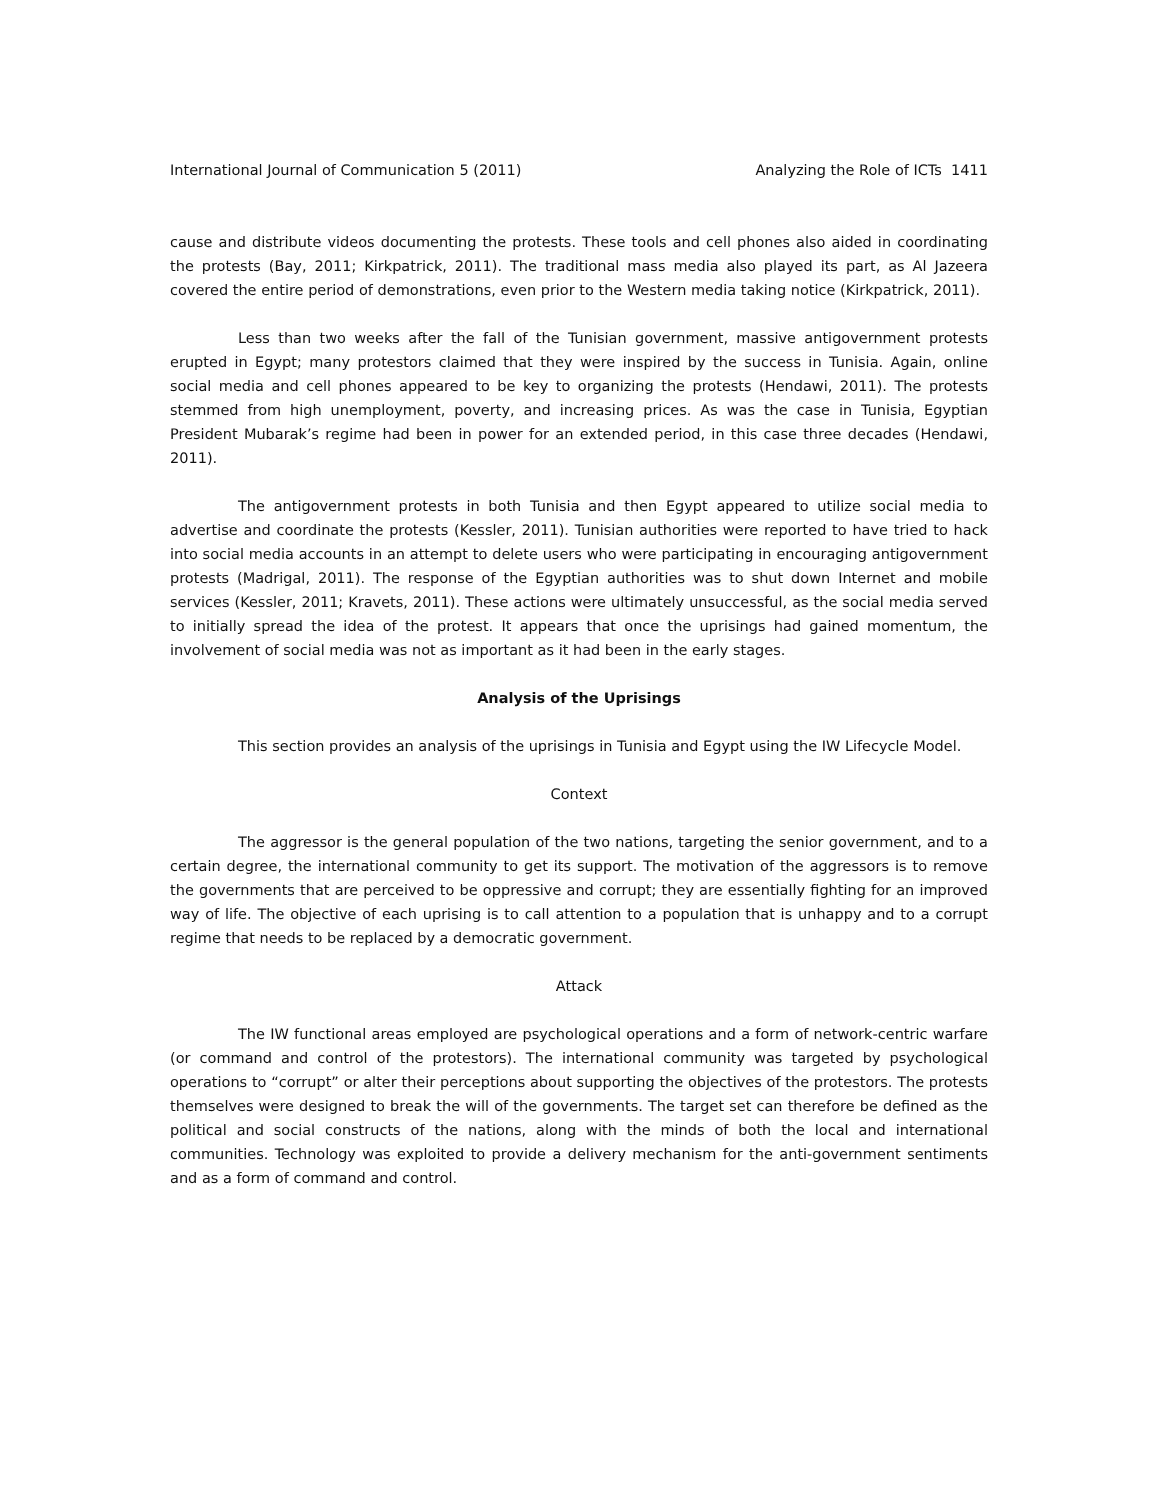International Journal of Communication 5 (2011) Analyzing the Role of ICTs 1411
cause and distribute videos documenting the protests. These tools and cell phones also aided in coordinating the protests (Bay, 2011; Kirkpatrick, 2011). The traditional mass media also played its part, as Al Jazeera covered the entire period of demonstrations, even prior to the Western media taking notice (Kirkpatrick, 2011).
Less than two weeks after the fall of the Tunisian government, massive antigovernment protests erupted in Egypt; many protestors claimed that they were inspired by the success in Tunisia. Again, online social media and cell phones appeared to be key to organizing the protests (Hendawi, 2011). The protests stemmed from high unemployment, poverty, and increasing prices. As was the case in Tunisia, Egyptian President Mubarak’s regime had been in power for an extended period, in this case three decades (Hendawi, 2011).
The antigovernment protests in both Tunisia and then Egypt appeared to utilize social media to advertise and coordinate the protests (Kessler, 2011). Tunisian authorities were reported to have tried to hack into social media accounts in an attempt to delete users who were participating in encouraging antigovernment protests (Madrigal, 2011). The response of the Egyptian authorities was to shut down Internet and mobile services (Kessler, 2011; Kravets, 2011). These actions were ultimately unsuccessful, as the social media served to initially spread the idea of the protest. It appears that once the uprisings had gained momentum, the involvement of social media was not as important as it had been in the early stages.
Analysis of the Uprisings
This section provides an analysis of the uprisings in Tunisia and Egypt using the IW Lifecycle Model.
Context
The aggressor is the general population of the two nations, targeting the senior government, and to a certain degree, the international community to get its support. The motivation of the aggressors is to remove the governments that are perceived to be oppressive and corrupt; they are essentially fighting for an improved way of life. The objective of each uprising is to call attention to a population that is unhappy and to a corrupt regime that needs to be replaced by a democratic government.
Attack
The IW functional areas employed are psychological operations and a form of network-centric warfare (or command and control of the protestors). The international community was targeted by psychological operations to “corrupt” or alter their perceptions about supporting the objectives of the protestors. The protests themselves were designed to break the will of the governments. The target set can therefore be defined as the political and social constructs of the nations, along with the minds of both the local and international communities. Technology was exploited to provide a delivery mechanism for the anti-government sentiments and as a form of command and control.